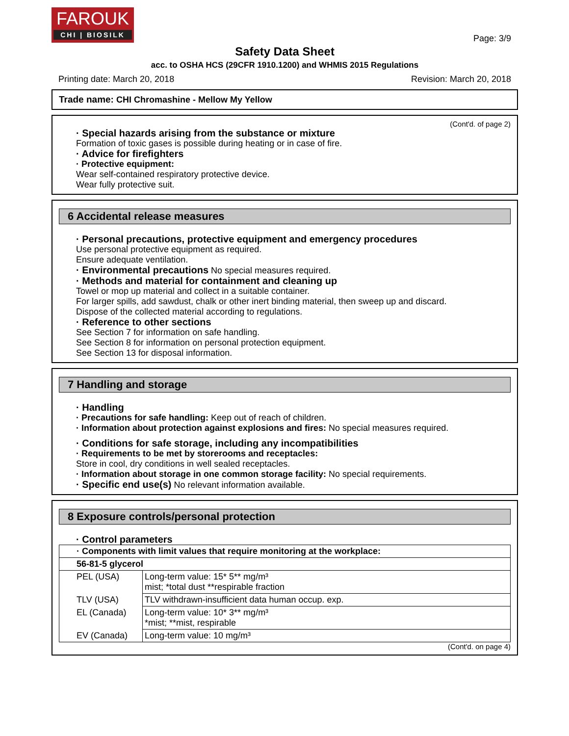FAROUK
CHI | BIOSILK
Page: 3/9
Safety Data Sheet
acc. to OSHA HCS (29CFR 1910.1200) and WHMIS 2015 Regulations
Printing date: March 20, 2018 Revision: March 20, 2018
Trade name: CHI Chromashine - Mellow My Yellow
(Cont'd. of page 2)
· Special hazards arising from the substance or mixture
Formation of toxic gases is possible during heating or in case of fire.
· Advice for firefighters
· Protective equipment:
Wear self-contained respiratory protective device.
Wear fully protective suit.
6 Accidental release measures
· Personal precautions, protective equipment and emergency procedures
Use personal protective equipment as required.
Ensure adequate ventilation.
· Environmental precautions No special measures required.
· Methods and material for containment and cleaning up
Towel or mop up material and collect in a suitable container.
For larger spills, add sawdust, chalk or other inert binding material, then sweep up and discard.
Dispose of the collected material according to regulations.
· Reference to other sections
See Section 7 for information on safe handling.
See Section 8 for information on personal protection equipment.
See Section 13 for disposal information.
7 Handling and storage
· Handling
· Precautions for safe handling: Keep out of reach of children.
· Information about protection against explosions and fires: No special measures required.
· Conditions for safe storage, including any incompatibilities
· Requirements to be met by storerooms and receptacles:
Store in cool, dry conditions in well sealed receptacles.
· Information about storage in one common storage facility: No special requirements.
· Specific end use(s) No relevant information available.
8 Exposure controls/personal protection
· Control parameters
| · Components with limit values that require monitoring at the workplace: | |
| 56-81-5 glycerol | |
| PEL (USA) | Long-term value: 15* 5** mg/m³ mist; *total dust **respirable fraction |
| TLV (USA) | TLV withdrawn-insufficient data human occup. exp. |
| EL (Canada) | Long-term value: 10* 3** mg/m³ *mist; **mist, respirable |
| EV (Canada) | Long-term value: 10 mg/m³ |
(Cont'd. on page 4)